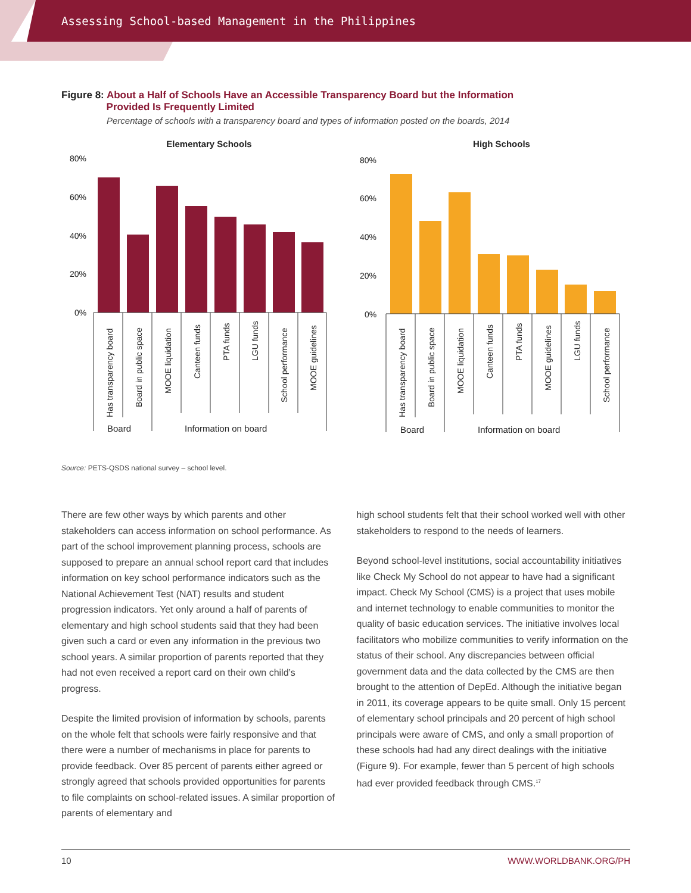Assessing School-based Management in the Philippines
Figure 8: About a Half of Schools Have an Accessible Transparency Board but the Information
Provided Is Frequently Limited
Percentage of schools with a transparency board and types of information posted on the boards, 2014
Elementary Schools
High Schools
80%
60%
40%
20%
0%
80%
60%
40%
20%
0%
Has transparency board
Board in public space
MOOE liquidation
Canteen funds
PTA funds
LGU funds
School performance
MOOE guidelines
Has transparency board
Board in public space
MOOE liquidation
Canteen funds
PTA funds
MOOE guidelines
LGU funds
School performance
Board
Information on board
Board
Information on board
Source: PETS-QSDS national survey – school level.
There are few other ways by which parents and other stakeholders can access information on school performance. As part of the school improvement planning process, schools are supposed to prepare an annual school report card that includes information on key school performance indicators such as the National Achievement Test (NAT) results and student progression indicators. Yet only around a half of parents of elementary and high school students said that they had been given such a card or even any information in the previous two school years. A similar proportion of parents reported that they had not even received a report card on their own child’s progress.
Despite the limited provision of information by schools, parents on the whole felt that schools were fairly responsive and that there were a number of mechanisms in place for parents to provide feedback. Over 85 percent of parents either agreed or strongly agreed that schools provided opportunities for parents to file complaints on school-related issues. A similar proportion of parents of elementary and
high school students felt that their school worked well with other stakeholders to respond to the needs of learners.
Beyond school-level institutions, social accountability initiatives like Check My School do not appear to have had a significant impact. Check My School (CMS) is a project that uses mobile and internet technology to enable communities to monitor the quality of basic education services. The initiative involves local facilitators who mobilize communities to verify information on the status of their school. Any discrepancies between official government data and the data collected by the CMS are then brought to the attention of DepEd. Although the initiative began in 2011, its coverage appears to be quite small. Only 15 percent of elementary school principals and 20 percent of high school principals were aware of CMS, and only a small proportion of these schools had had any direct dealings with the initiative (Figure 9). For example, fewer than 5 percent of high schools had ever provided feedback through CMS.<sup>17</sup>
10 WWW.WORLDBANK.ORG/PH